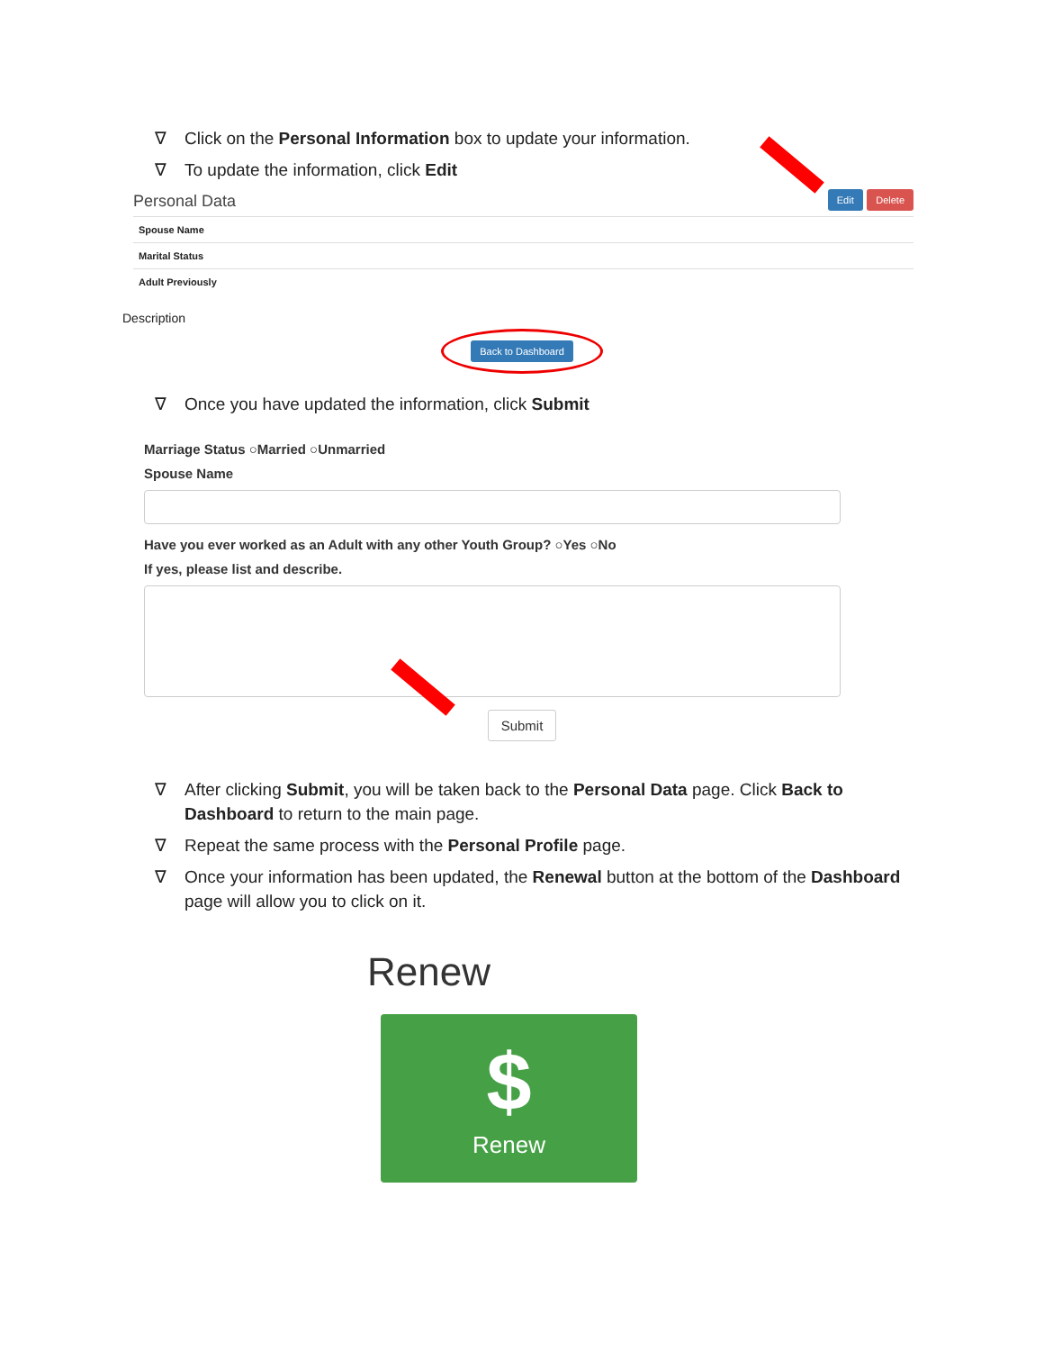∇ Click on the Personal Information box to update your information.
∇ To update the information, click Edit
Personal Data Edit Delete
Spouse Name
Marital Status
Adult Previously
Description
Back to Dashboard
∇ Once you have updated the information, click Submit
Marriage Status ○Married ○Unmarried
Spouse Name
Have you ever worked as an Adult with any other Youth Group? ○Yes ○No
If yes, please list and describe.
Submit
∇ After clicking Submit, you will be taken back to the Personal Data page. Click Back to Dashboard to return to the main page.
∇ Repeat the same process with the Personal Profile page.
∇ Once your information has been updated, the Renewal button at the bottom of the Dashboard page will allow you to click on it.
Renew
$
Renew